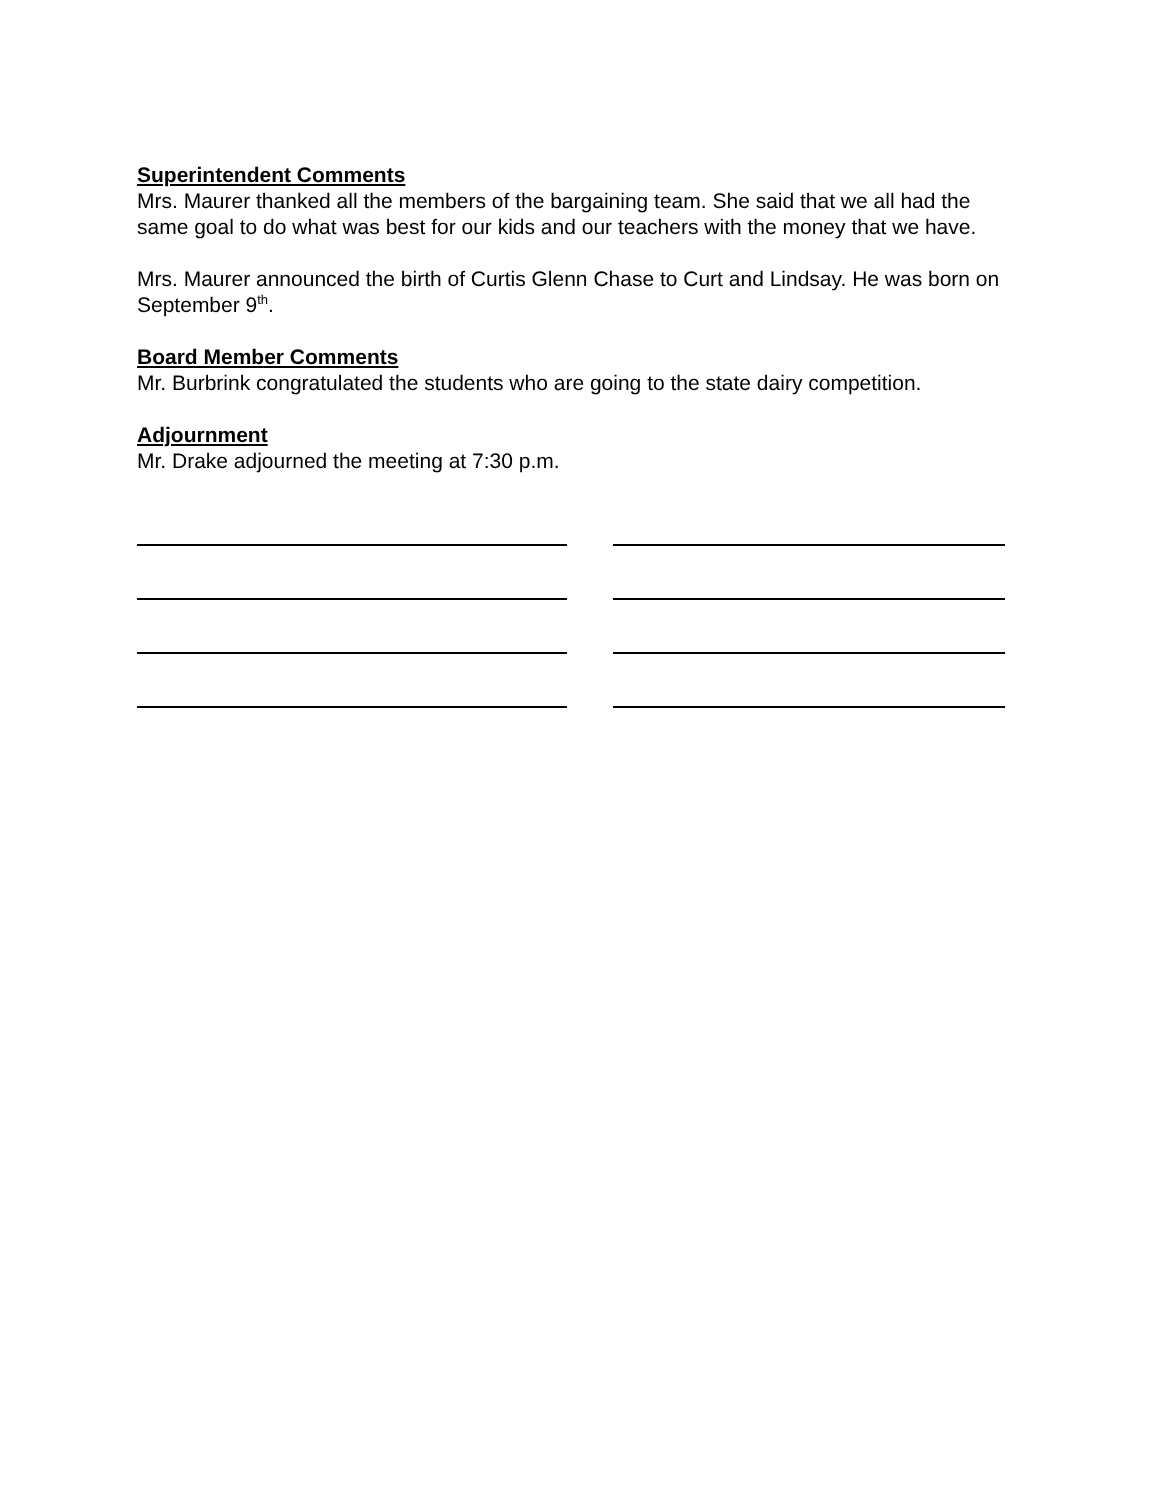Superintendent Comments
Mrs. Maurer thanked all the members of the bargaining team. She said that we all had the same goal to do what was best for our kids and our teachers with the money that we have.
Mrs. Maurer announced the birth of Curtis Glenn Chase to Curt and Lindsay. He was born on September 9<sup>th</sup>.
Board Member Comments
Mr. Burbrink congratulated the students who are going to the state dairy competition.
Adjournment
Mr. Drake adjourned the meeting at 7:30 p.m.